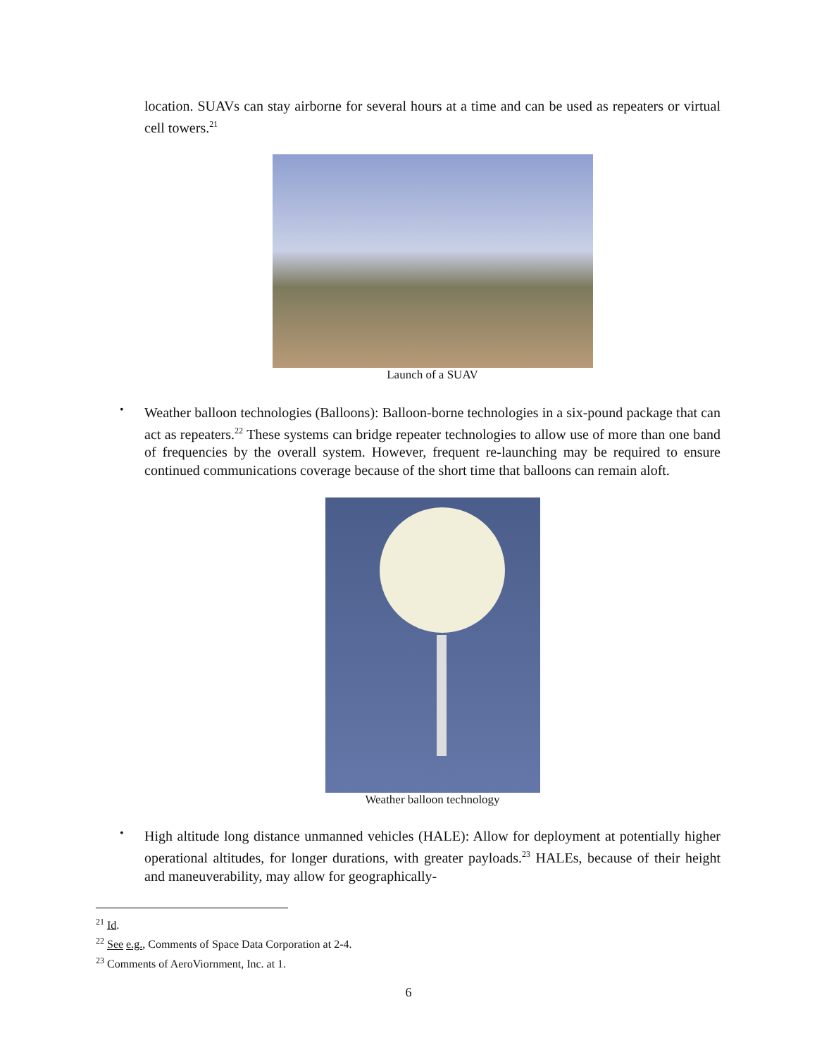location. SUAVs can stay airborne for several hours at a time and can be used as repeaters or virtual cell towers.<sup>21</sup>
Launch of a SUAV
•
Weather balloon technologies (Balloons): Balloon-borne technologies in a six-pound package that can act as repeaters.<sup>22</sup> These systems can bridge repeater technologies to allow use of more than one band of frequencies by the overall system. However, frequent re-launching may be required to ensure continued communications coverage because of the short time that balloons can remain aloft.
Weather balloon technology
•
High altitude long distance unmanned vehicles (HALE): Allow for deployment at potentially higher operational altitudes, for longer durations, with greater payloads.<sup>23</sup> HALEs, because of their height and maneuverability, may allow for geographically-
<sup>21</sup> Id.
<sup>22</sup> See e.g., Comments of Space Data Corporation at 2-4.
<sup>23</sup> Comments of AeroViornment, Inc. at 1.
6